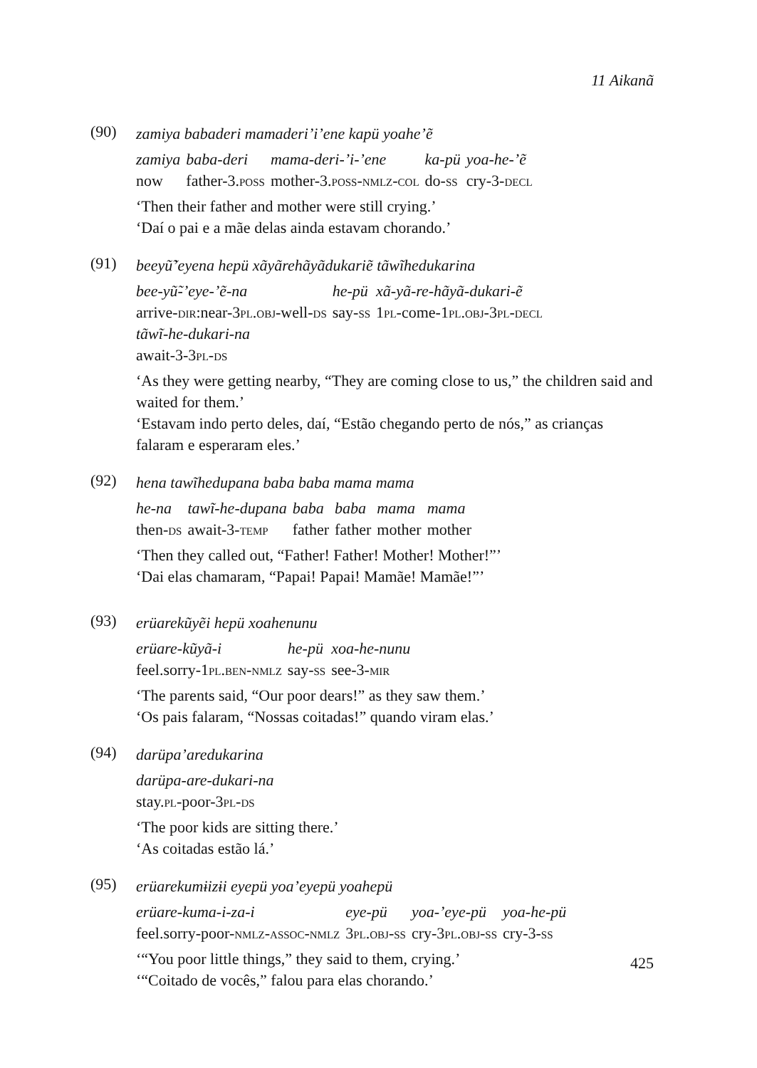11 Aikanã
(90)
zamiya babaderi mamaderi’i’ene kapü yoahe’ẽ
| zamiya | baba-deri | mama-deri-’i-’ene | ka-pü | yoa-he-’ẽ |
| now | father-3. poss | mother-3. poss-nmlz-col | do- ss | cry-3- decl |
‘Then their father and mother were still crying.’
‘Daí o pai e a mãe delas ainda estavam chorando.’
(91)
beeyũ̃’eyena hepü xãyãrehãyãdukariẽ tãwĩhedukarina
| bee-yũ̃-’eye-’ẽ-na | he-pü | xã-yã-re-hãyã-dukari-ẽ |
| arrive- dir :near-3 pl.obj -well- ds | say- ss | 1 pl -come-1 pl.obj -3 pl-decl |
| tãwĩ-he-dukari-na | | |
| await-3-3 pl-ds | | |
‘As they were getting nearby, “They are coming close to us,” the children said and waited for them.’
‘Estavam indo perto deles, daí, “Estão chegando perto de nós,” as crianças falaram e esperaram eles.’
(92)
hena tawĩhedupana baba baba mama mama
| he-na | tawĩ-he-dupana | baba | baba | mama | mama |
| then- ds | await-3- temp | father | father | mother | mother |
‘Then they called out, “Father! Father! Mother! Mother!”’
‘Dai elas chamaram, “Papai! Papai! Mamãe! Mamãe!”’
(93)
erüarekũyẽi hepü xoahenunu
| erüare-kũyã-i | he-pü | xoa-he-nunu |
| feel.sorry-1 pl.ben-nmlz | say- ss | see-3- mir |
‘The parents said, “Our poor dears!” as they saw them.’
‘Os pais falaram, “Nossas coitadas!” quando viram elas.’
(94)
darüpa’aredukarina
| darüpa-are-dukari-na |
| stay. pl -poor-3 pl-ds |
‘The poor kids are sitting there.’
‘As coitadas estão lá.’
(95)
erüarekumɨizɨi eyepü yoa’eyepü yoahepü
| erüare-kuma-i-za-i | eye-pü | yoa-’eye-pü | yoa-he-pü |
| feel.sorry-poor- nmlz-assoc-nmlz | 3 pl.obj-ss | cry-3 pl.obj-ss | cry-3- ss |
‘“You poor little things,” they said to them, crying.’
‘“Coitado de vocês,” falou para elas chorando.’
425